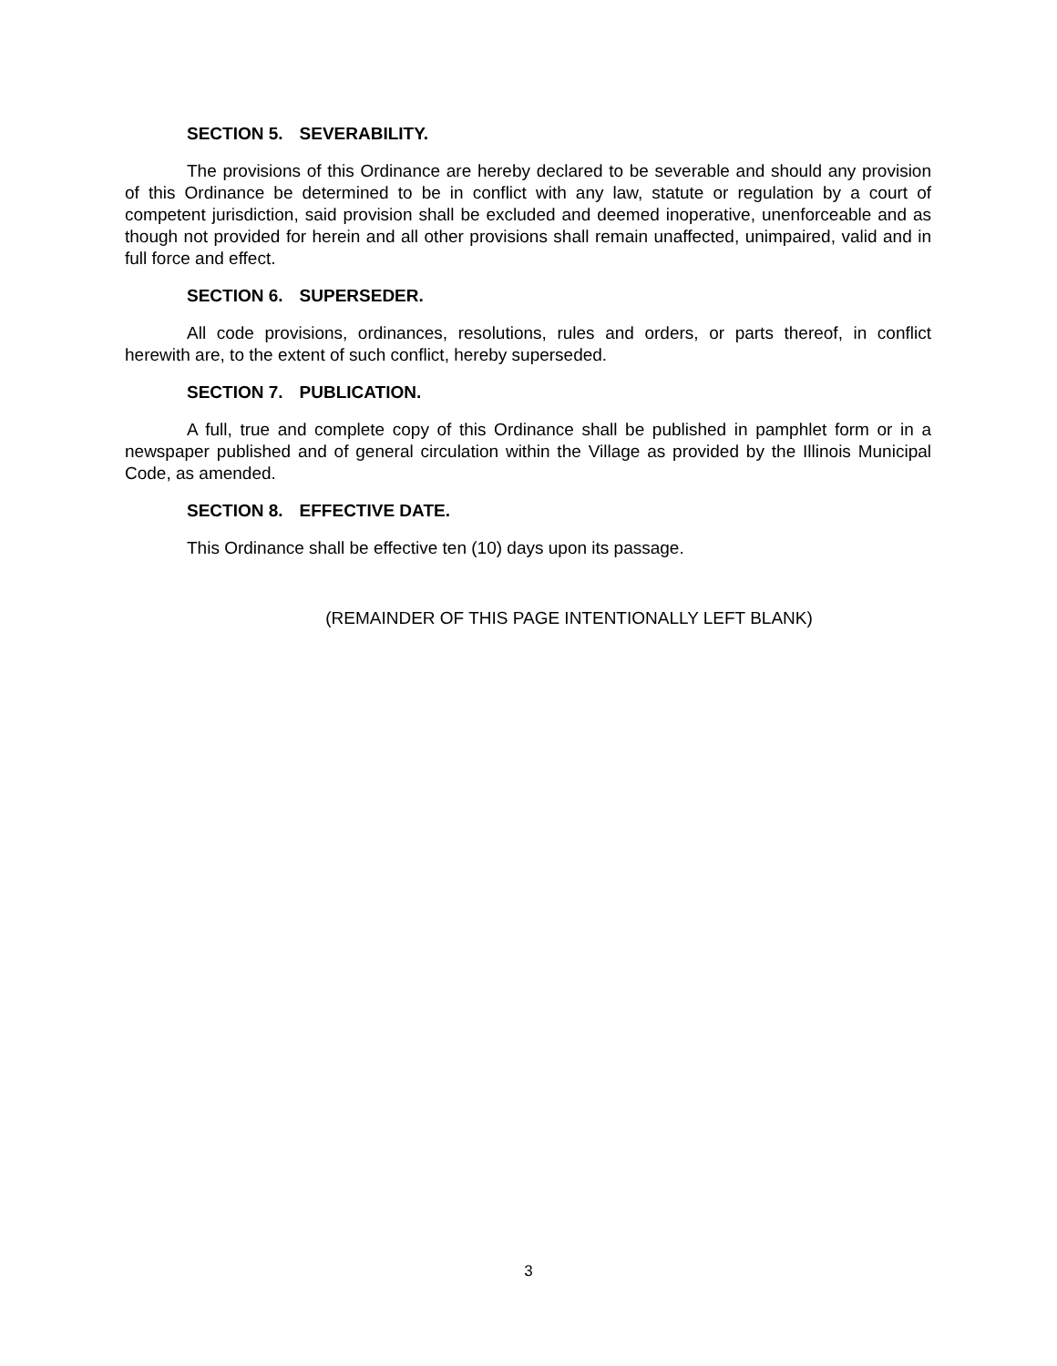SECTION 5. SEVERABILITY.
The provisions of this Ordinance are hereby declared to be severable and should any provision of this Ordinance be determined to be in conflict with any law, statute or regulation by a court of competent jurisdiction, said provision shall be excluded and deemed inoperative, unenforceable and as though not provided for herein and all other provisions shall remain unaffected, unimpaired, valid and in full force and effect.
SECTION 6. SUPERSEDER.
All code provisions, ordinances, resolutions, rules and orders, or parts thereof, in conflict herewith are, to the extent of such conflict, hereby superseded.
SECTION 7. PUBLICATION.
A full, true and complete copy of this Ordinance shall be published in pamphlet form or in a newspaper published and of general circulation within the Village as provided by the Illinois Municipal Code, as amended.
SECTION 8. EFFECTIVE DATE.
This Ordinance shall be effective ten (10) days upon its passage.
(REMAINDER OF THIS PAGE INTENTIONALLY LEFT BLANK)
3